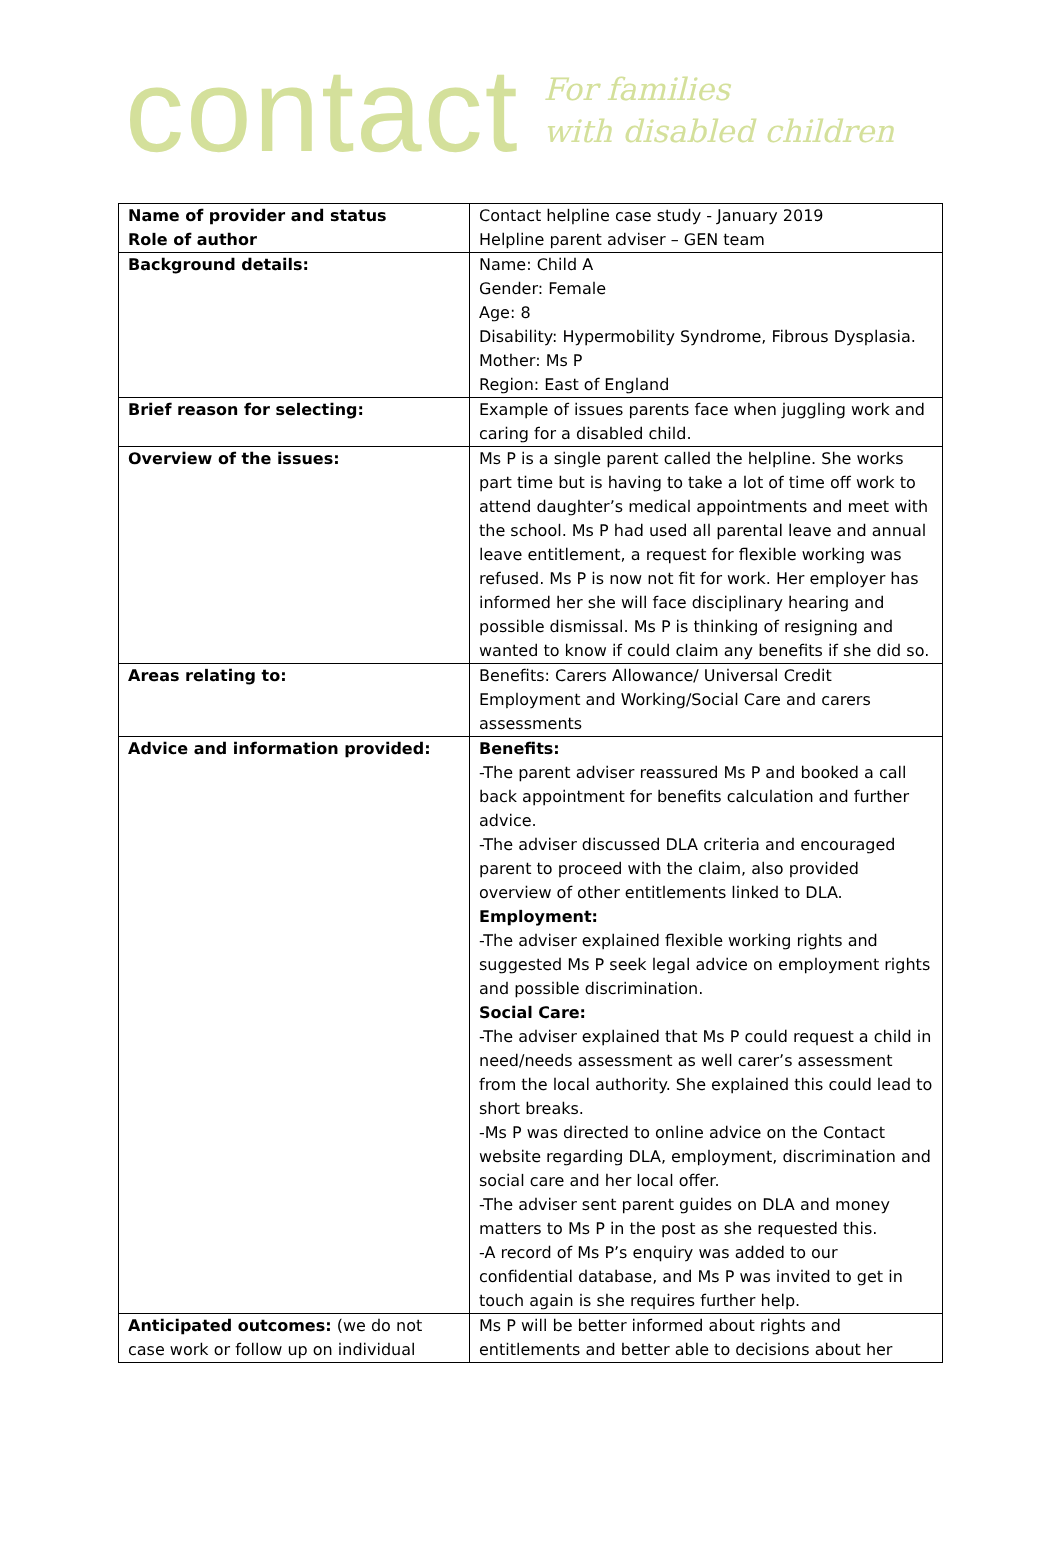contact
For families
with disabled children
| Name of provider and status Role of author | Contact helpline case study - January 2019 Helpline parent adviser – GEN team |
| Background details: | Name: Child A Gender: Female Age: 8 Disability: Hypermobility Syndrome, Fibrous Dysplasia. Mother: Ms P Region: East of England |
| Brief reason for selecting: | Example of issues parents face when juggling work and caring for a disabled child. |
| Overview of the issues: | Ms P is a single parent called the helpline. She works part time but is having to take a lot of time off work to attend daughter’s medical appointments and meet with the school. Ms P had used all parental leave and annual leave entitlement, a request for flexible working was refused. Ms P is now not fit for work. Her employer has informed her she will face disciplinary hearing and possible dismissal. Ms P is thinking of resigning and wanted to know if could claim any benefits if she did so. |
| Areas relating to: | Benefits: Carers Allowance/ Universal Credit Employment and Working/Social Care and carers assessments |
| Advice and information provided: | Benefits: -The parent adviser reassured Ms P and booked a call back appointment for benefits calculation and further advice. -The adviser discussed DLA criteria and encouraged parent to proceed with the claim, also provided overview of other entitlements linked to DLA. Employment: -The adviser explained flexible working rights and suggested Ms P seek legal advice on employment rights and possible discrimination. Social Care: -The adviser explained that Ms P could request a child in need/needs assessment as well carer’s assessment from the local authority. She explained this could lead to short breaks. -Ms P was directed to online advice on the Contact website regarding DLA, employment, discrimination and social care and her local offer. -The adviser sent parent guides on DLA and money matters to Ms P in the post as she requested this. -A record of Ms P’s enquiry was added to our confidential database, and Ms P was invited to get in touch again is she requires further help. |
| Anticipated outcomes: (we do not case work or follow up on individual | Ms P will be better informed about rights and entitlements and better able to decisions about her |